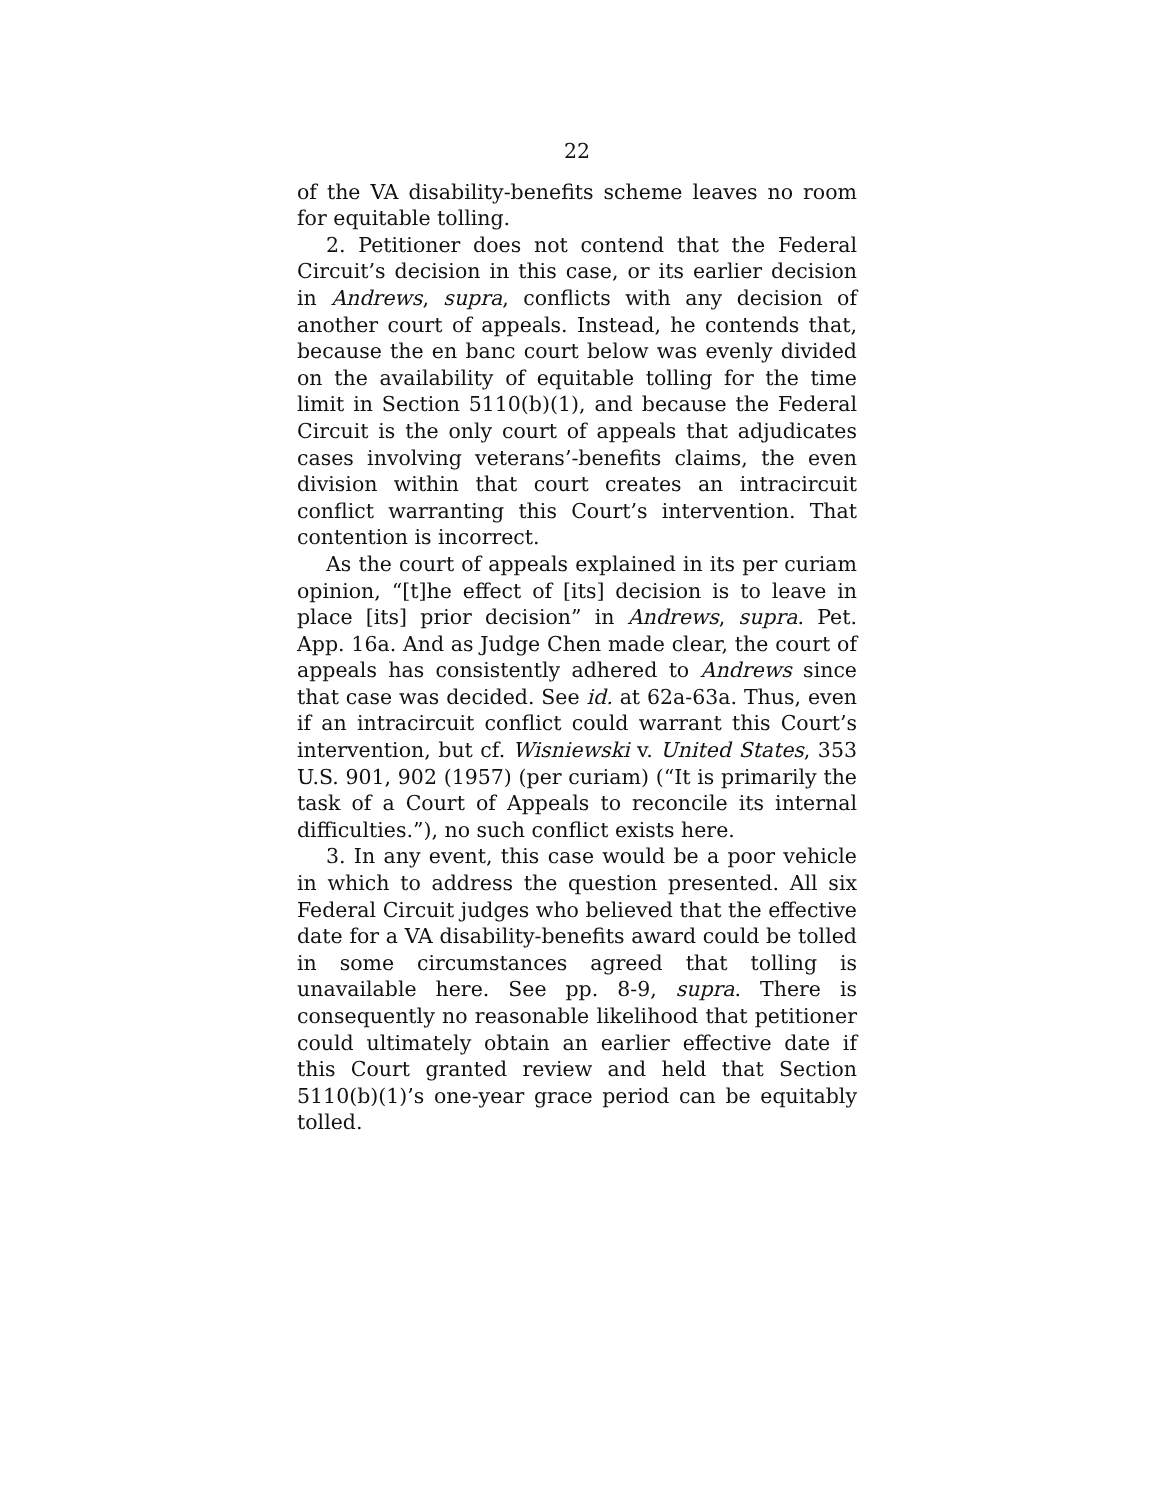22
of the VA disability-benefits scheme leaves no room for equitable tolling.
2. Petitioner does not contend that the Federal Circuit’s decision in this case, or its earlier decision in Andrews, supra, conflicts with any decision of another court of appeals. Instead, he contends that, because the en banc court below was evenly divided on the availability of equitable tolling for the time limit in Section 5110(b)(1), and because the Federal Circuit is the only court of appeals that adjudicates cases involving veterans’-benefits claims, the even division within that court creates an intracircuit conflict warranting this Court’s intervention. That contention is incorrect.
As the court of appeals explained in its per curiam opinion, “[t]he effect of [its] decision is to leave in place [its] prior decision” in Andrews, supra. Pet. App. 16a. And as Judge Chen made clear, the court of appeals has consistently adhered to Andrews since that case was decided. See id. at 62a-63a. Thus, even if an intracircuit conflict could warrant this Court’s intervention, but cf. Wisniewski v. United States, 353 U.S. 901, 902 (1957) (per curiam) (“It is primarily the task of a Court of Appeals to reconcile its internal difficulties.”), no such conflict exists here.
3. In any event, this case would be a poor vehicle in which to address the question presented. All six Federal Circuit judges who believed that the effective date for a VA disability-benefits award could be tolled in some circumstances agreed that tolling is unavailable here. See pp. 8-9, supra. There is consequently no reasonable likelihood that petitioner could ultimately obtain an earlier effective date if this Court granted review and held that Section 5110(b)(1)’s one-year grace period can be equitably tolled.